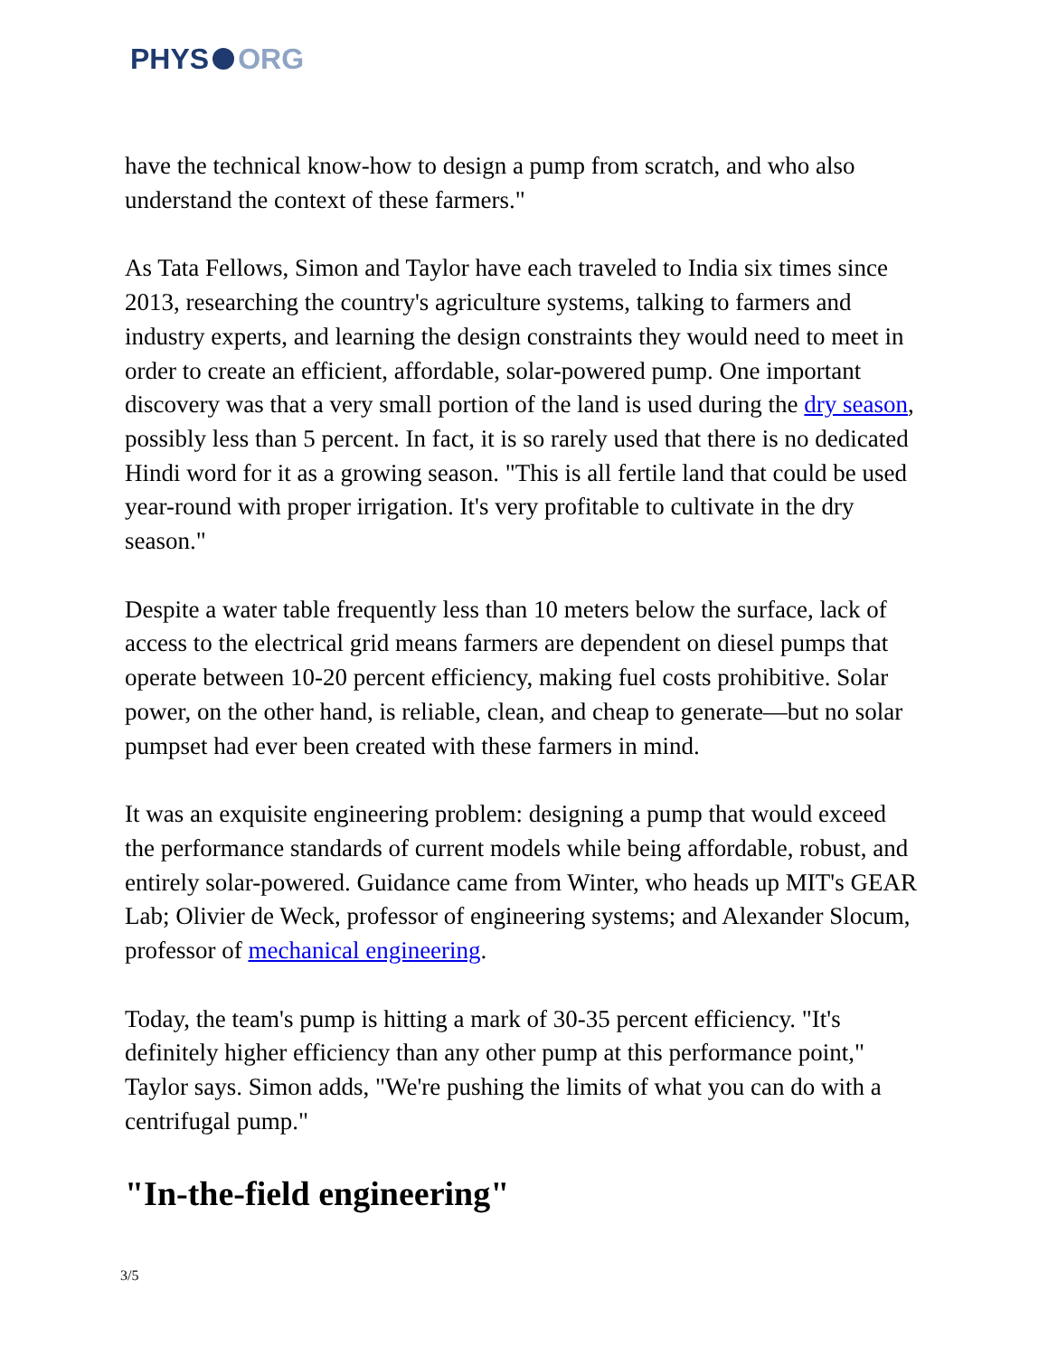PHYS ORG
have the technical know-how to design a pump from scratch, and who also understand the context of these farmers."
As Tata Fellows, Simon and Taylor have each traveled to India six times since 2013, researching the country's agriculture systems, talking to farmers and industry experts, and learning the design constraints they would need to meet in order to create an efficient, affordable, solar-powered pump. One important discovery was that a very small portion of the land is used during the dry season, possibly less than 5 percent. In fact, it is so rarely used that there is no dedicated Hindi word for it as a growing season. "This is all fertile land that could be used year-round with proper irrigation. It's very profitable to cultivate in the dry season."
Despite a water table frequently less than 10 meters below the surface, lack of access to the electrical grid means farmers are dependent on diesel pumps that operate between 10-20 percent efficiency, making fuel costs prohibitive. Solar power, on the other hand, is reliable, clean, and cheap to generate—but no solar pumpset had ever been created with these farmers in mind.
It was an exquisite engineering problem: designing a pump that would exceed the performance standards of current models while being affordable, robust, and entirely solar-powered. Guidance came from Winter, who heads up MIT's GEAR Lab; Olivier de Weck, professor of engineering systems; and Alexander Slocum, professor of mechanical engineering.
Today, the team's pump is hitting a mark of 30-35 percent efficiency. "It's definitely higher efficiency than any other pump at this performance point," Taylor says. Simon adds, "We're pushing the limits of what you can do with a centrifugal pump."
"In-the-field engineering"
3/5